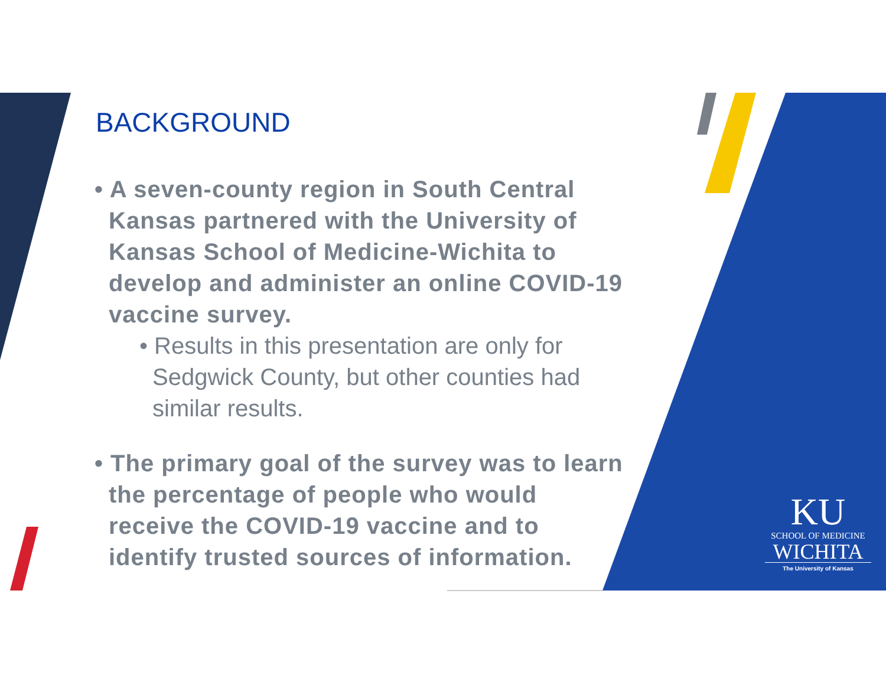BACKGROUND
• A seven-county region in South Central Kansas partnered with the University of Kansas School of Medicine-Wichita to develop and administer an online COVID-19 vaccine survey.
• Results in this presentation are only for Sedgwick County, but other counties had similar results.
• The primary goal of the survey was to learn the percentage of people who would receive the COVID-19 vaccine and to identify trusted sources of information.
KU
SCHOOL OF MEDICINE
WICHITA
The University of Kansas